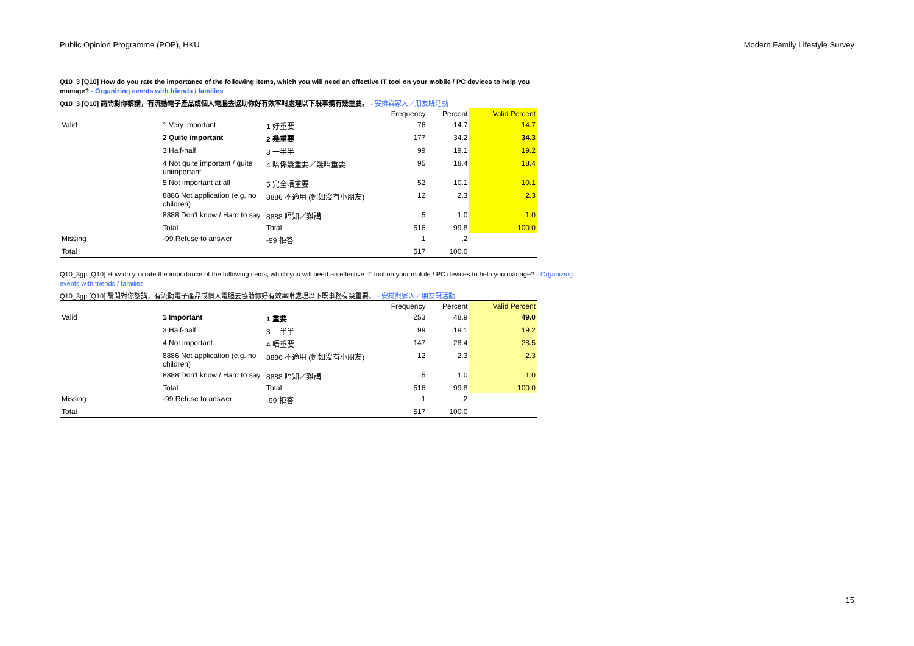Public Opinion Programme (POP), HKU Modern Family Lifestyle Survey
Q10_3 [Q10] How do you rate the importance of the following items, which you will need an effective IT tool on your mobile / PC devices to help you manage? - Organizing events with friends / families
Q10_3 [Q10] 請問對你黎講，有流動電子產品或個人電腦去協助你好有效率咁處理以下既事務有幾重要。 - 安排與家人／朋友既活動
| | | | Frequency | Percent | Valid Percent |
| --- | --- | --- | --- | --- | --- |
| Valid | 1 Very important | 1 好重要 | 76 | 14.7 | 14.7 |
| | 2 Quite important | 2 幾重要 | 177 | 34.2 | 34.3 |
| | 3 Half-half | 3 一半半 | 99 | 19.1 | 19.2 |
| | 4 Not quite important / quite unimportant | 4 唔係幾重要／幾唔重要 | 95 | 18.4 | 18.4 |
| | 5 Not important at all | 5 完全唔重要 | 52 | 10.1 | 10.1 |
| | 8886 Not application (e.g. no children) | 8886 不適用 (例如沒有小朋友) | 12 | 2.3 | 2.3 |
| | 8888 Don't know / Hard to say | 8888 唔知／難講 | 5 | 1.0 | 1.0 |
| | Total | Total | 516 | 99.8 | 100.0 |
| Missing | -99 Refuse to answer | -99 拒答 | 1 | .2 | |
| Total | | | 517 | 100.0 | |
Q10_3gp [Q10] How do you rate the importance of the following items, which you will need an effective IT tool on your mobile / PC devices to help you manage? - Organizing events with friends / families
Q10_3gp [Q10] 請問對你黎講，有流動電子產品或個人電腦去協助你好有效率咁處理以下既事務有幾重要。 - 安排與家人／朋友既活動
| | | | Frequency | Percent | Valid Percent |
| --- | --- | --- | --- | --- | --- |
| Valid | 1 Important | 1 重要 | 253 | 48.9 | 49.0 |
| | 3 Half-half | 3 一半半 | 99 | 19.1 | 19.2 |
| | 4 Not important | 4 唔重要 | 147 | 28.4 | 28.5 |
| | 8886 Not application (e.g. no children) | 8886 不適用 (例如沒有小朋友) | 12 | 2.3 | 2.3 |
| | 8888 Don't know / Hard to say | 8888 唔知／難講 | 5 | 1.0 | 1.0 |
| | Total | Total | 516 | 99.8 | 100.0 |
| Missing | -99 Refuse to answer | -99 拒答 | 1 | .2 | |
| Total | | | 517 | 100.0 | |
15